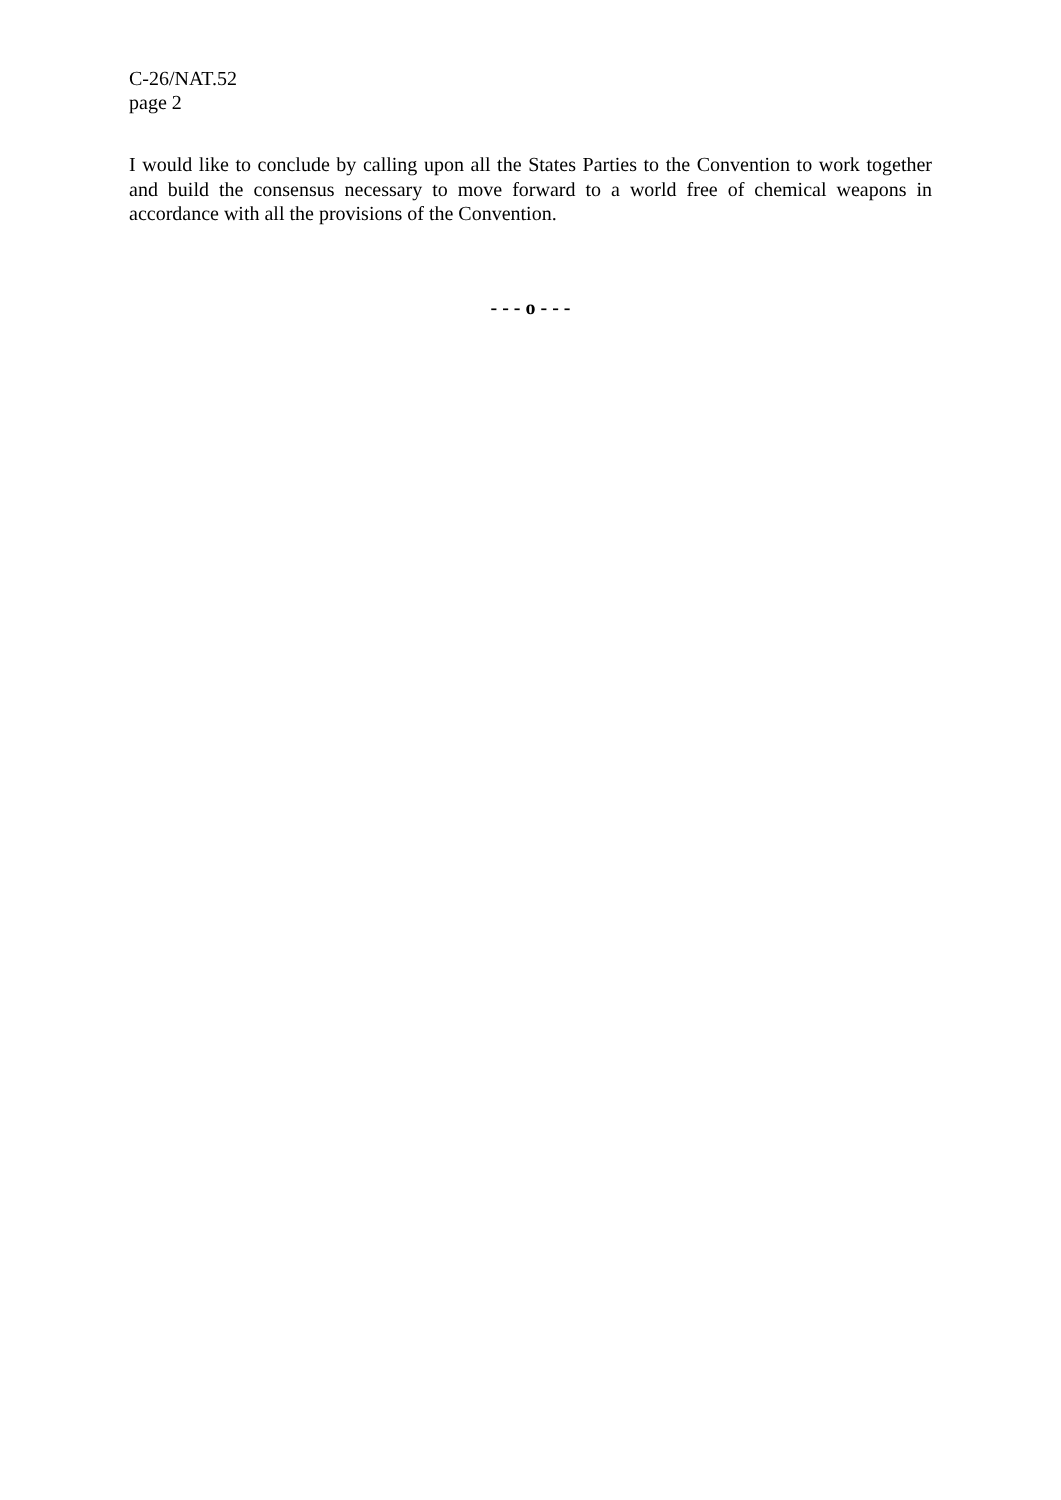C-26/NAT.52
page 2
I would like to conclude by calling upon all the States Parties to the Convention to work together and build the consensus necessary to move forward to a world free of chemical weapons in accordance with all the provisions of the Convention.
- - - o - - -